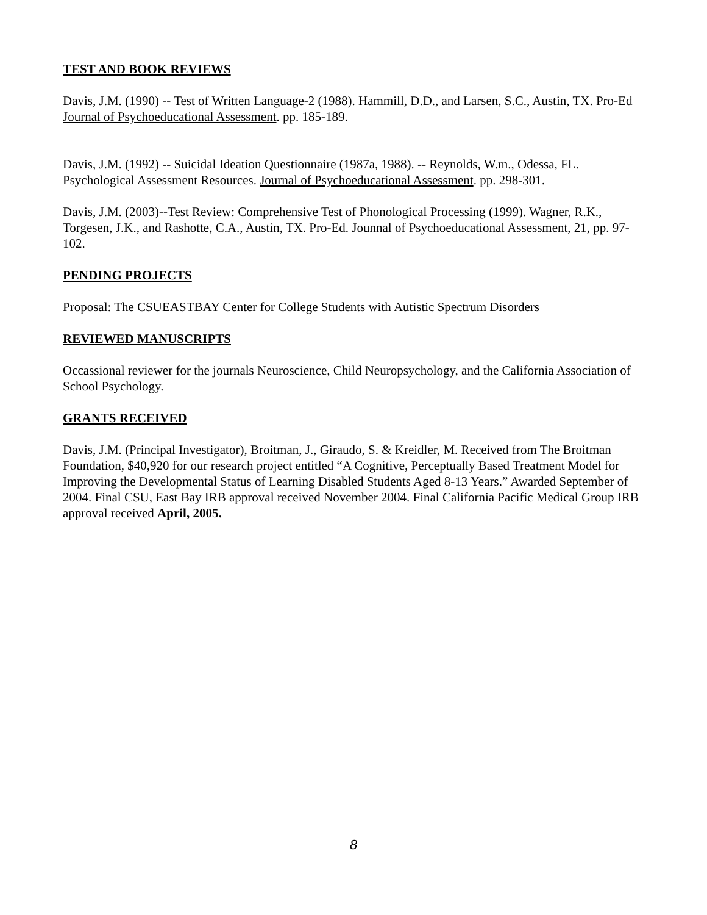TEST AND BOOK REVIEWS
Davis, J.M. (1990) -- Test of Written Language-2 (1988). Hammill, D.D., and Larsen, S.C., Austin, TX. Pro-Ed Journal of Psychoeducational Assessment. pp. 185-189.
Davis, J.M. (1992) -- Suicidal Ideation Questionnaire (1987a, 1988). -- Reynolds, W.m., Odessa, FL. Psychological Assessment Resources. Journal of Psychoeducational Assessment. pp. 298-301.
Davis, J.M. (2003)--Test Review: Comprehensive Test of Phonological Processing (1999). Wagner, R.K., Torgesen, J.K., and Rashotte, C.A., Austin, TX. Pro-Ed. Jounnal of Psychoeducational Assessment, 21, pp. 97-102.
PENDING PROJECTS
Proposal: The CSUEASTBAY Center for College Students with Autistic Spectrum Disorders
REVIEWED MANUSCRIPTS
Occassional reviewer for the journals Neuroscience, Child Neuropsychology, and the California Association of School Psychology.
GRANTS RECEIVED
Davis, J.M. (Principal Investigator), Broitman, J., Giraudo, S. & Kreidler, M. Received from The Broitman Foundation, $40,920 for our research project entitled “A Cognitive, Perceptually Based Treatment Model for Improving the Developmental Status of Learning Disabled Students Aged 8-13 Years.” Awarded September of 2004. Final CSU, East Bay IRB approval received November 2004. Final California Pacific Medical Group IRB approval received April, 2005.
8